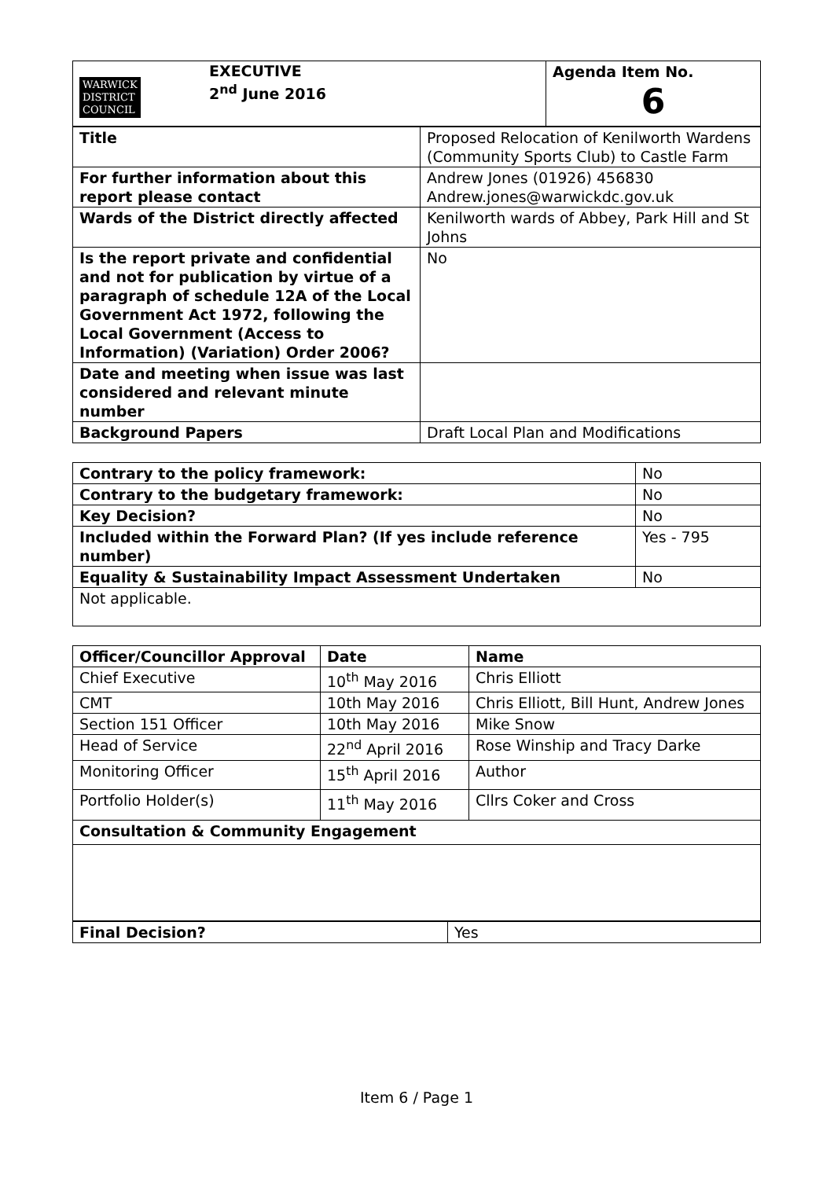| WARWICK DISTRICT COUNCIL EXECUTIVE 2<sup>nd</sup> June 2016 | Agenda Item No. 6 |
| Title | Proposed Relocation of Kenilworth Wardens (Community Sports Club) to Castle Farm |
| For further information about this report please contact | Andrew Jones (01926) 456830 Andrew.jones@warwickdc.gov.uk |
| Wards of the District directly affected | Kenilworth wards of Abbey, Park Hill and St Johns |
| Is the report private and confidential and not for publication by virtue of a paragraph of schedule 12A of the Local Government Act 1972, following the Local Government (Access to Information) (Variation) Order 2006? | No |
| Date and meeting when issue was last considered and relevant minute number | |
| Background Papers | Draft Local Plan and Modifications |
| Contrary to the policy framework: | No |
| Contrary to the budgetary framework: | No |
| Key Decision? | No |
| Included within the Forward Plan? (If yes include reference number) | Yes - 795 |
| Equality & Sustainability Impact Assessment Undertaken | No |
| Not applicable. | |
| Officer/Councillor Approval | Date | Name |
| --- | --- | --- |
| Chief Executive | 10<sup>th</sup> May 2016 | Chris Elliott |
| CMT | 10th May 2016 | Chris Elliott, Bill Hunt, Andrew Jones |
| Section 151 Officer | 10th May 2016 | Mike Snow |
| Head of Service | 22<sup>nd</sup> April 2016 | Rose Winship and Tracy Darke |
| Monitoring Officer | 15<sup>th</sup> April 2016 | Author |
| Portfolio Holder(s) | 11<sup>th</sup> May 2016 | Cllrs Coker and Cross |
| Consultation & Community Engagement | | |
| Final Decision? | Yes |
Item 6 / Page 1